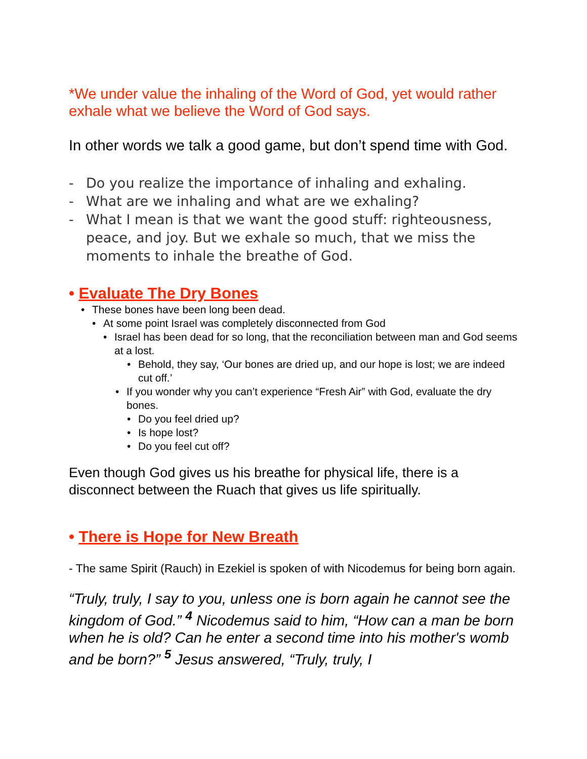*We under value the inhaling of the Word of God, yet would rather exhale what we believe the Word of God says.
In other words we talk a good game, but don’t spend time with God.
- Do you realize the importance of inhaling and exhaling.
- What are we inhaling and what are we exhaling?
- What I mean is that we want the good stuff: righteousness, peace, and joy. But we exhale so much, that we miss the moments to inhale the breathe of God.
• Evaluate The Dry Bones
• These bones have been long been dead.
• At some point Israel was completely disconnected from God
• Israel has been dead for so long, that the reconciliation between man and God seems at a lost.
• Behold, they say, ‘Our bones are dried up, and our hope is lost; we are indeed cut off.’
• If you wonder why you can’t experience “Fresh Air” with God, evaluate the dry bones.
• Do you feel dried up?
• Is hope lost?
• Do you feel cut off?
Even though God gives us his breathe for physical life, there is a disconnect between the Ruach that gives us life spiritually.
• There is Hope for New Breath
- The same Spirit (Rauch) in Ezekiel is spoken of with Nicodemus for being born again.
“Truly, truly, I say to you, unless one is born again he cannot see the kingdom of God.” <sup>4</sup> Nicodemus said to him, “How can a man be born when he is old? Can he enter a second time into his mother's womb and be born?” <sup>5</sup> Jesus answered, “Truly, truly, I